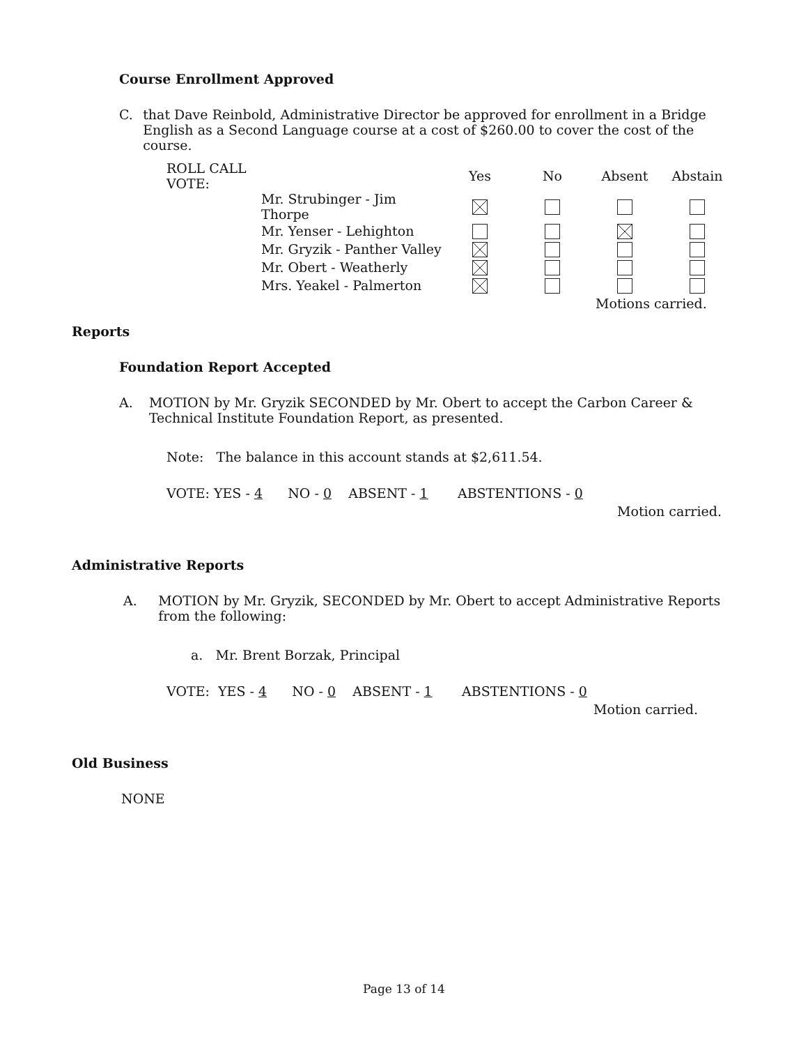Course Enrollment Approved
C. that Dave Reinbold, Administrative Director be approved for enrollment in a Bridge English as a Second Language course at a cost of $260.00 to cover the cost of the course.
| ROLL CALL VOTE: | | Yes | No | Absent | Abstain |
| --- | --- | --- | --- | --- | --- |
| | Mr. Strubinger - Jim Thorpe | | | | |
| | Mr. Yenser - Lehighton | | | | |
| | Mr. Gryzik - Panther Valley | | | | |
| | Mr. Obert - Weatherly | | | | |
| | Mrs. Yeakel - Palmerton | | | | |
| | | | | Motions carried. | |
Reports
Foundation Report Accepted
A. MOTION by Mr. Gryzik SECONDED by Mr. Obert to accept the Carbon Career & Technical Institute Foundation Report, as presented.
Note: The balance in this account stands at $2,611.54.
VOTE: YES - 4 NO - 0 ABSENT - 1 ABSTENTIONS - 0
Motion carried.
Administrative Reports
A. MOTION by Mr. Gryzik, SECONDED by Mr. Obert to accept Administrative Reports from the following:
a. Mr. Brent Borzak, Principal
VOTE: YES - 4 NO - 0 ABSENT - 1 ABSTENTIONS - 0
Motion carried.
Old Business
NONE
Page 13 of 14